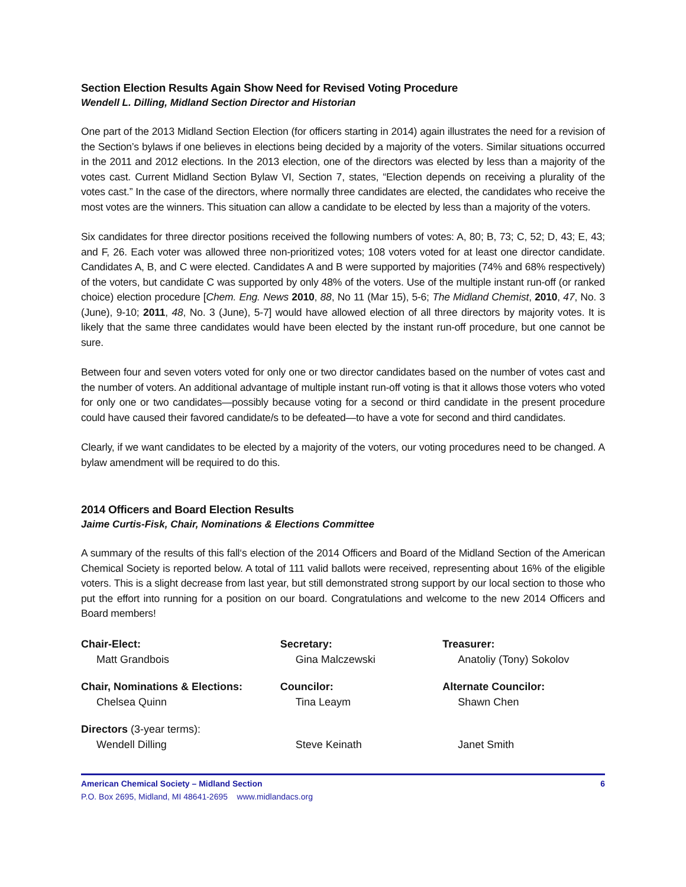Section Election Results Again Show Need for Revised Voting Procedure
Wendell L. Dilling, Midland Section Director and Historian
One part of the 2013 Midland Section Election (for officers starting in 2014) again illustrates the need for a revision of the Section’s bylaws if one believes in elections being decided by a majority of the voters. Similar situations occurred in the 2011 and 2012 elections. In the 2013 election, one of the directors was elected by less than a majority of the votes cast. Current Midland Section Bylaw VI, Section 7, states, “Election depends on receiving a plurality of the votes cast.” In the case of the directors, where normally three candidates are elected, the candidates who receive the most votes are the winners. This situation can allow a candidate to be elected by less than a majority of the voters.
Six candidates for three director positions received the following numbers of votes: A, 80; B, 73; C, 52; D, 43; E, 43; and F, 26. Each voter was allowed three non-prioritized votes; 108 voters voted for at least one director candidate. Candidates A, B, and C were elected. Candidates A and B were supported by majorities (74% and 68% respectively) of the voters, but candidate C was supported by only 48% of the voters. Use of the multiple instant run-off (or ranked choice) election procedure [Chem. Eng. News 2010, 88, No 11 (Mar 15), 5-6; The Midland Chemist, 2010, 47, No. 3 (June), 9-10; 2011, 48, No. 3 (June), 5-7] would have allowed election of all three directors by majority votes. It is likely that the same three candidates would have been elected by the instant run-off procedure, but one cannot be sure.
Between four and seven voters voted for only one or two director candidates based on the number of votes cast and the number of voters. An additional advantage of multiple instant run-off voting is that it allows those voters who voted for only one or two candidates—possibly because voting for a second or third candidate in the present procedure could have caused their favored candidate/s to be defeated—to have a vote for second and third candidates.
Clearly, if we want candidates to be elected by a majority of the voters, our voting procedures need to be changed. A bylaw amendment will be required to do this.
2014 Officers and Board Election Results
Jaime Curtis-Fisk, Chair, Nominations & Elections Committee
A summary of the results of this fall‘s election of the 2014 Officers and Board of the Midland Section of the American Chemical Society is reported below. A total of 111 valid ballots were received, representing about 16% of the eligible voters. This is a slight decrease from last year, but still demonstrated strong support by our local section to those who put the effort into running for a position on our board. Congratulations and welcome to the new 2014 Officers and Board members!
| Chair-Elect: Matt Grandbois | Secretary: Gina Malczewski | Treasurer: Anatoliy (Tony) Sokolov |
| Chair, Nominations & Elections: Chelsea Quinn | Councilor: Tina Leaym | Alternate Councilor: Shawn Chen |
| Directors (3-year terms): Wendell Dilling | Steve Keinath | Janet Smith |
American Chemical Society – Midland Section 6
P.O. Box 2695, Midland, MI 48641-2695 www.midlandacs.org